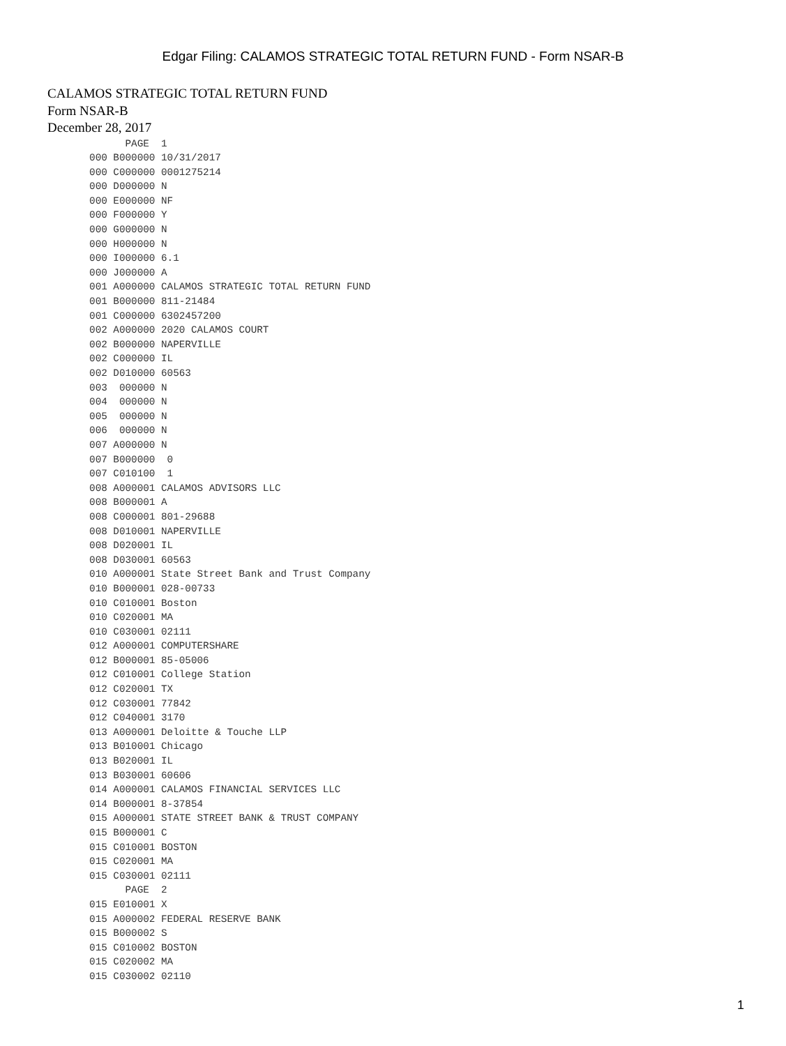Edgar Filing: CALAMOS STRATEGIC TOTAL RETURN FUND - Form NSAR-B
CALAMOS STRATEGIC TOTAL RETURN FUND
Form NSAR-B
December 28, 2017
             PAGE  1
       000 B000000 10/31/2017
       000 C000000 0001275214
       000 D000000 N
       000 E000000 NF
       000 F000000 Y
       000 G000000 N
       000 H000000 N
       000 I000000 6.1
       000 J000000 A
       001 A000000 CALAMOS STRATEGIC TOTAL RETURN FUND
       001 B000000 811-21484
       001 C000000 6302457200
       002 A000000 2020 CALAMOS COURT
       002 B000000 NAPERVILLE
       002 C000000 IL
       002 D010000 60563
       003  000000 N
       004  000000 N
       005  000000 N
       006  000000 N
       007 A000000 N
       007 B000000  0
       007 C010100  1
       008 A000001 CALAMOS ADVISORS LLC
       008 B000001 A
       008 C000001 801-29688
       008 D010001 NAPERVILLE
       008 D020001 IL
       008 D030001 60563
       010 A000001 State Street Bank and Trust Company
       010 B000001 028-00733
       010 C010001 Boston
       010 C020001 MA
       010 C030001 02111
       012 A000001 COMPUTERSHARE
       012 B000001 85-05006
       012 C010001 College Station
       012 C020001 TX
       012 C030001 77842
       012 C040001 3170
       013 A000001 Deloitte & Touche LLP
       013 B010001 Chicago
       013 B020001 IL
       013 B030001 60606
       014 A000001 CALAMOS FINANCIAL SERVICES LLC
       014 B000001 8-37854
       015 A000001 STATE STREET BANK & TRUST COMPANY
       015 B000001 C
       015 C010001 BOSTON
       015 C020001 MA
       015 C030001 02111
             PAGE  2
       015 E010001 X
       015 A000002 FEDERAL RESERVE BANK
       015 B000002 S
       015 C010002 BOSTON
       015 C020002 MA
       015 C030002 02110
1